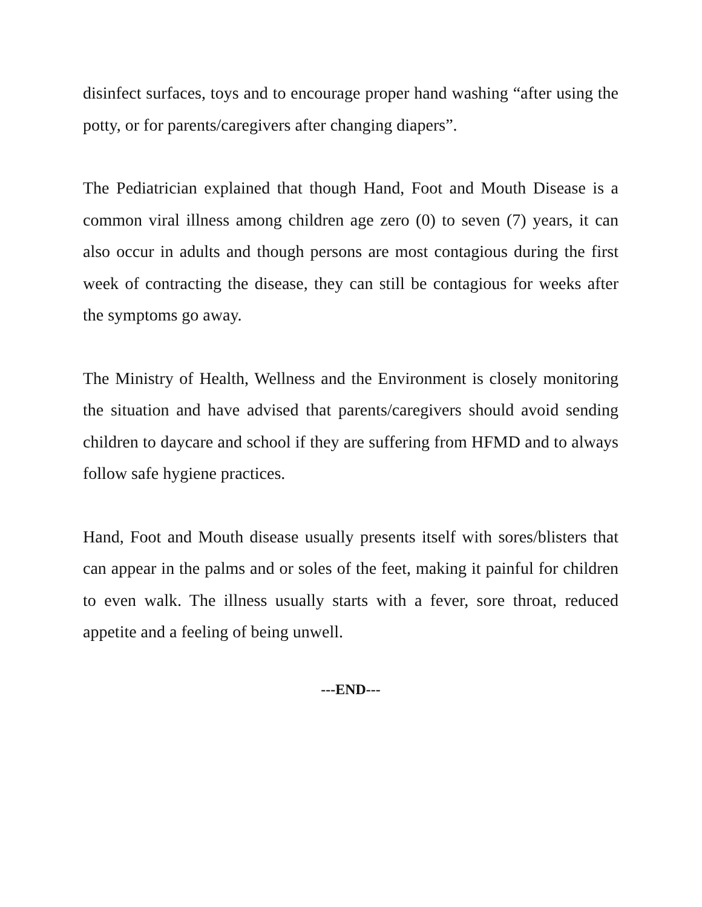disinfect surfaces, toys and to encourage proper hand washing “after using the potty, or for parents/caregivers after changing diapers”.
The Pediatrician explained that though Hand, Foot and Mouth Disease is a common viral illness among children age zero (0) to seven (7) years, it can also occur in adults and though persons are most contagious during the first week of contracting the disease, they can still be contagious for weeks after the symptoms go away.
The Ministry of Health, Wellness and the Environment is closely monitoring the situation and have advised that parents/caregivers should avoid sending children to daycare and school if they are suffering from HFMD and to always follow safe hygiene practices.
Hand, Foot and Mouth disease usually presents itself with sores/blisters that can appear in the palms and or soles of the feet, making it painful for children to even walk. The illness usually starts with a fever, sore throat, reduced appetite and a feeling of being unwell.
---END---